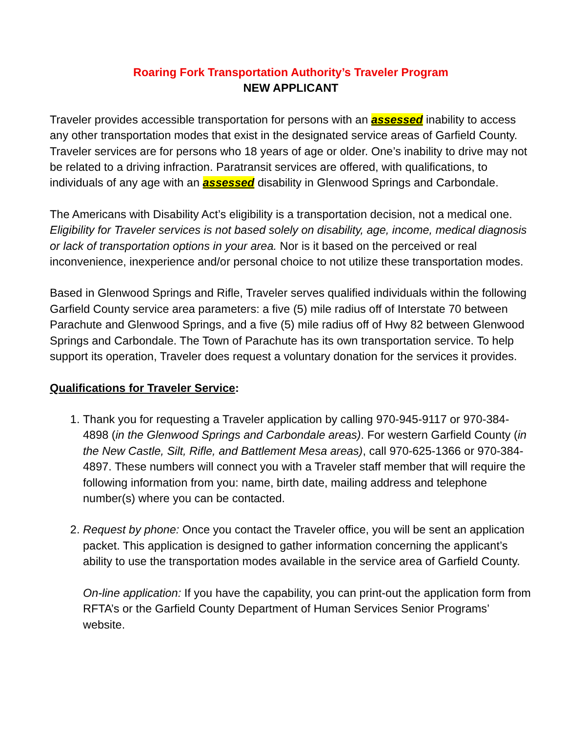Roaring Fork Transportation Authority’s Traveler Program
NEW APPLICANT
Traveler provides accessible transportation for persons with an assessed inability to access any other transportation modes that exist in the designated service areas of Garfield County. Traveler services are for persons who 18 years of age or older. One’s inability to drive may not be related to a driving infraction. Paratransit services are offered, with qualifications, to individuals of any age with an assessed disability in Glenwood Springs and Carbondale.
The Americans with Disability Act’s eligibility is a transportation decision, not a medical one. Eligibility for Traveler services is not based solely on disability, age, income, medical diagnosis or lack of transportation options in your area. Nor is it based on the perceived or real inconvenience, inexperience and/or personal choice to not utilize these transportation modes.
Based in Glenwood Springs and Rifle, Traveler serves qualified individuals within the following Garfield County service area parameters: a five (5) mile radius off of Interstate 70 between Parachute and Glenwood Springs, and a five (5) mile radius off of Hwy 82 between Glenwood Springs and Carbondale. The Town of Parachute has its own transportation service. To help support its operation, Traveler does request a voluntary donation for the services it provides.
Qualifications for Traveler Service:
1. Thank you for requesting a Traveler application by calling 970-945-9117 or 970-384-4898 (in the Glenwood Springs and Carbondale areas). For western Garfield County (in the New Castle, Silt, Rifle, and Battlement Mesa areas), call 970-625-1366 or 970-384-4897. These numbers will connect you with a Traveler staff member that will require the following information from you: name, birth date, mailing address and telephone number(s) where you can be contacted.
2. Request by phone: Once you contact the Traveler office, you will be sent an application packet. This application is designed to gather information concerning the applicant’s ability to use the transportation modes available in the service area of Garfield County.
On-line application: If you have the capability, you can print-out the application form from RFTA’s or the Garfield County Department of Human Services Senior Programs’ website.